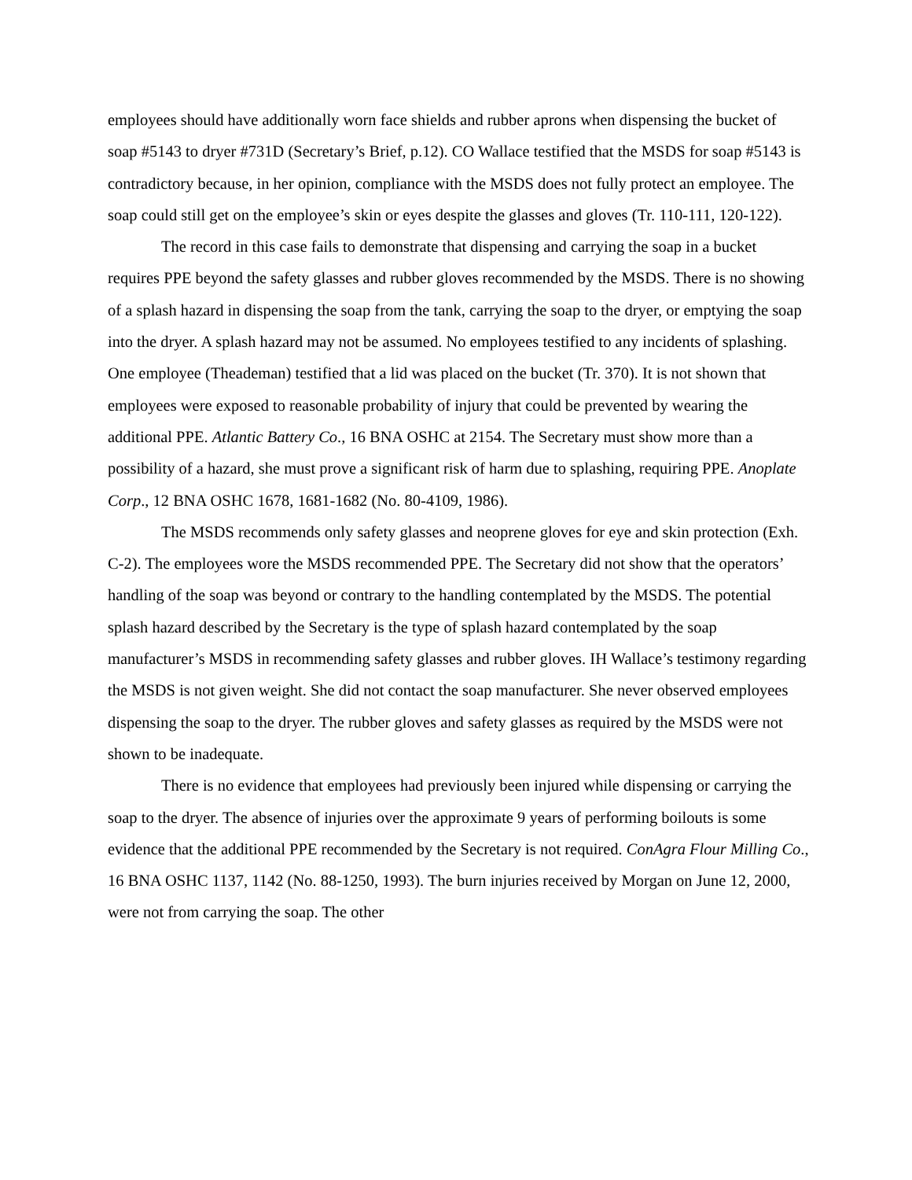employees should have additionally worn face shields and rubber aprons when dispensing the bucket of soap #5143 to dryer #731D (Secretary’s Brief, p.12). CO Wallace testified that the MSDS for soap #5143 is contradictory because, in her opinion, compliance with the MSDS does not fully protect an employee. The soap could still get on the employee’s skin or eyes despite the glasses and gloves (Tr. 110-111, 120-122).
The record in this case fails to demonstrate that dispensing and carrying the soap in a bucket requires PPE beyond the safety glasses and rubber gloves recommended by the MSDS. There is no showing of a splash hazard in dispensing the soap from the tank, carrying the soap to the dryer, or emptying the soap into the dryer. A splash hazard may not be assumed. No employees testified to any incidents of splashing. One employee (Theademan) testified that a lid was placed on the bucket (Tr. 370). It is not shown that employees were exposed to reasonable probability of injury that could be prevented by wearing the additional PPE. Atlantic Battery Co., 16 BNA OSHC at 2154. The Secretary must show more than a possibility of a hazard, she must prove a significant risk of harm due to splashing, requiring PPE. Anoplate Corp., 12 BNA OSHC 1678, 1681-1682 (No. 80-4109, 1986).
The MSDS recommends only safety glasses and neoprene gloves for eye and skin protection (Exh. C-2). The employees wore the MSDS recommended PPE. The Secretary did not show that the operators’ handling of the soap was beyond or contrary to the handling contemplated by the MSDS. The potential splash hazard described by the Secretary is the type of splash hazard contemplated by the soap manufacturer’s MSDS in recommending safety glasses and rubber gloves. IH Wallace’s testimony regarding the MSDS is not given weight. She did not contact the soap manufacturer. She never observed employees dispensing the soap to the dryer. The rubber gloves and safety glasses as required by the MSDS were not shown to be inadequate.
There is no evidence that employees had previously been injured while dispensing or carrying the soap to the dryer. The absence of injuries over the approximate 9 years of performing boilouts is some evidence that the additional PPE recommended by the Secretary is not required. ConAgra Flour Milling Co., 16 BNA OSHC 1137, 1142 (No. 88-1250, 1993). The burn injuries received by Morgan on June 12, 2000, were not from carrying the soap. The other